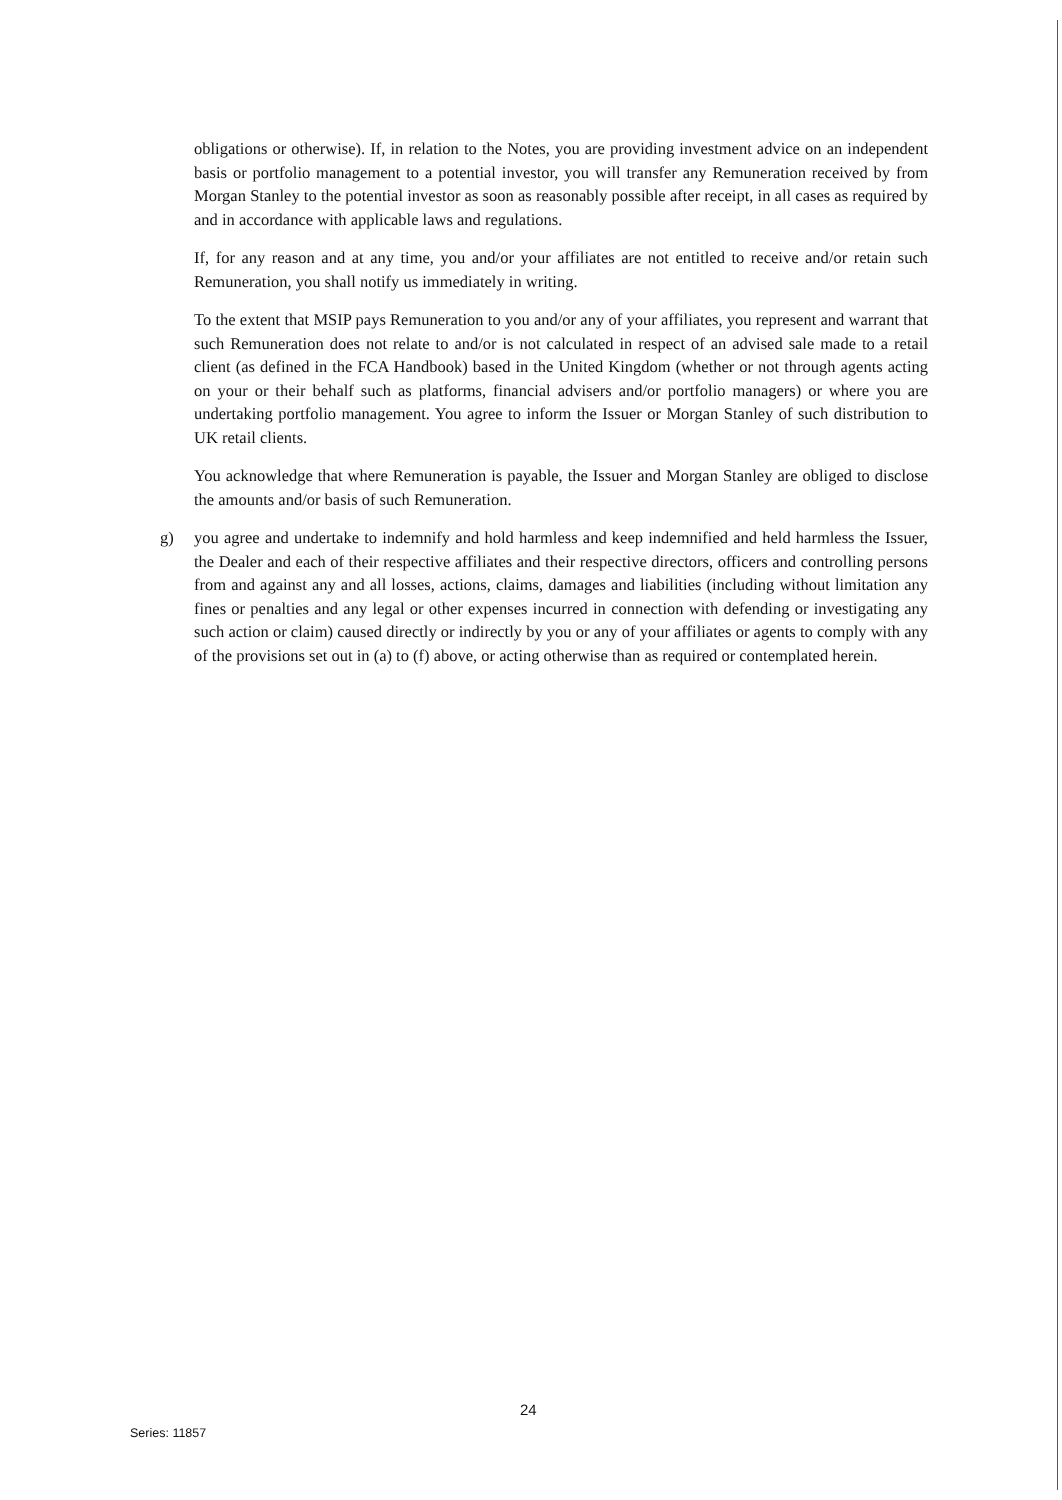obligations or otherwise). If, in relation to the Notes, you are providing investment advice on an independent basis or portfolio management to a potential investor, you will transfer any Remuneration received by from Morgan Stanley to the potential investor as soon as reasonably possible after receipt, in all cases as required by and in accordance with applicable laws and regulations.
If, for any reason and at any time, you and/or your affiliates are not entitled to receive and/or retain such Remuneration, you shall notify us immediately in writing.
To the extent that MSIP pays Remuneration to you and/or any of your affiliates, you represent and warrant that such Remuneration does not relate to and/or is not calculated in respect of an advised sale made to a retail client (as defined in the FCA Handbook) based in the United Kingdom (whether or not through agents acting on your or their behalf such as platforms, financial advisers and/or portfolio managers) or where you are undertaking portfolio management. You agree to inform the Issuer or Morgan Stanley of such distribution to UK retail clients.
You acknowledge that where Remuneration is payable, the Issuer and Morgan Stanley are obliged to disclose the amounts and/or basis of such Remuneration.
g) you agree and undertake to indemnify and hold harmless and keep indemnified and held harmless the Issuer, the Dealer and each of their respective affiliates and their respective directors, officers and controlling persons from and against any and all losses, actions, claims, damages and liabilities (including without limitation any fines or penalties and any legal or other expenses incurred in connection with defending or investigating any such action or claim) caused directly or indirectly by you or any of your affiliates or agents to comply with any of the provisions set out in (a) to (f) above, or acting otherwise than as required or contemplated herein.
24
Series: 11857